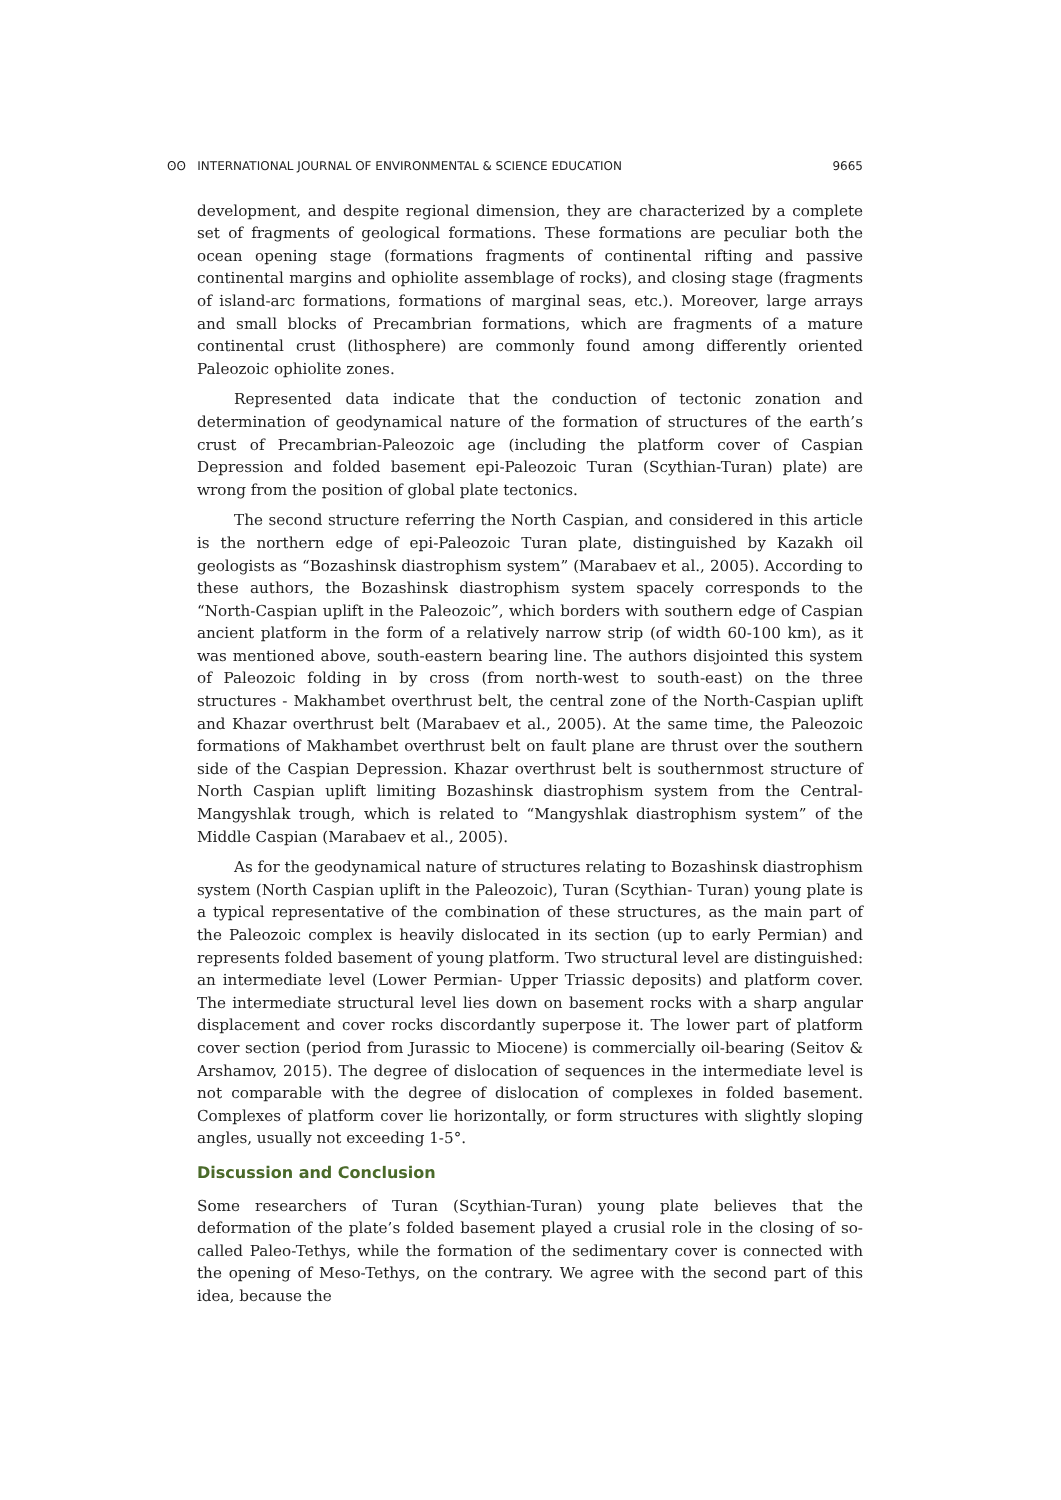ʘʘ INTERNATIONAL JOURNAL OF ENVIRONMENTAL & SCIENCE EDUCATION 9665
development, and despite regional dimension, they are characterized by a complete set of fragments of geological formations. These formations are peculiar both the ocean opening stage (formations fragments of continental rifting and passive continental margins and ophiolite assemblage of rocks), and closing stage (fragments of island-arc formations, formations of marginal seas, etc.). Moreover, large arrays and small blocks of Precambrian formations, which are fragments of a mature continental crust (lithosphere) are commonly found among differently oriented Paleozoic ophiolite zones.
Represented data indicate that the conduction of tectonic zonation and determination of geodynamical nature of the formation of structures of the earth’s crust of Precambrian-Paleozoic age (including the platform cover of Caspian Depression and folded basement epi-Paleozoic Turan (Scythian-Turan) plate) are wrong from the position of global plate tectonics.
The second structure referring the North Caspian, and considered in this article is the northern edge of epi-Paleozoic Turan plate, distinguished by Kazakh oil geologists as “Bozashinsk diastrophism system” (Marabaev et al., 2005). According to these authors, the Bozashinsk diastrophism system spacely corresponds to the “North-Caspian uplift in the Paleozoic”, which borders with southern edge of Caspian ancient platform in the form of a relatively narrow strip (of width 60-100 km), as it was mentioned above, south-eastern bearing line. The authors disjointed this system of Paleozoic folding in by cross (from north-west to south-east) on the three structures - Makhambet overthrust belt, the central zone of the North-Caspian uplift and Khazar overthrust belt (Marabaev et al., 2005). At the same time, the Paleozoic formations of Makhambet overthrust belt on fault plane are thrust over the southern side of the Caspian Depression. Khazar overthrust belt is southernmost structure of North Caspian uplift limiting Bozashinsk diastrophism system from the Central-Mangyshlak trough, which is related to “Mangyshlak diastrophism system” of the Middle Caspian (Marabaev et al., 2005).
As for the geodynamical nature of structures relating to Bozashinsk diastrophism system (North Caspian uplift in the Paleozoic), Turan (Scythian- Turan) young plate is a typical representative of the combination of these structures, as the main part of the Paleozoic complex is heavily dislocated in its section (up to early Permian) and represents folded basement of young platform. Two structural level are distinguished: an intermediate level (Lower Permian- Upper Triassic deposits) and platform cover. The intermediate structural level lies down on basement rocks with a sharp angular displacement and cover rocks discordantly superpose it. The lower part of platform cover section (period from Jurassic to Miocene) is commercially oil-bearing (Seitov & Arshamov, 2015). The degree of dislocation of sequences in the intermediate level is not comparable with the degree of dislocation of complexes in folded basement. Complexes of platform cover lie horizontally, or form structures with slightly sloping angles, usually not exceeding 1-5°.
Discussion and Conclusion
Some researchers of Turan (Scythian-Turan) young plate believes that the deformation of the plate’s folded basement played a crusial role in the closing of so-called Paleo-Tethys, while the formation of the sedimentary cover is connected with the opening of Meso-Tethys, on the contrary. We agree with the second part of this idea, because the